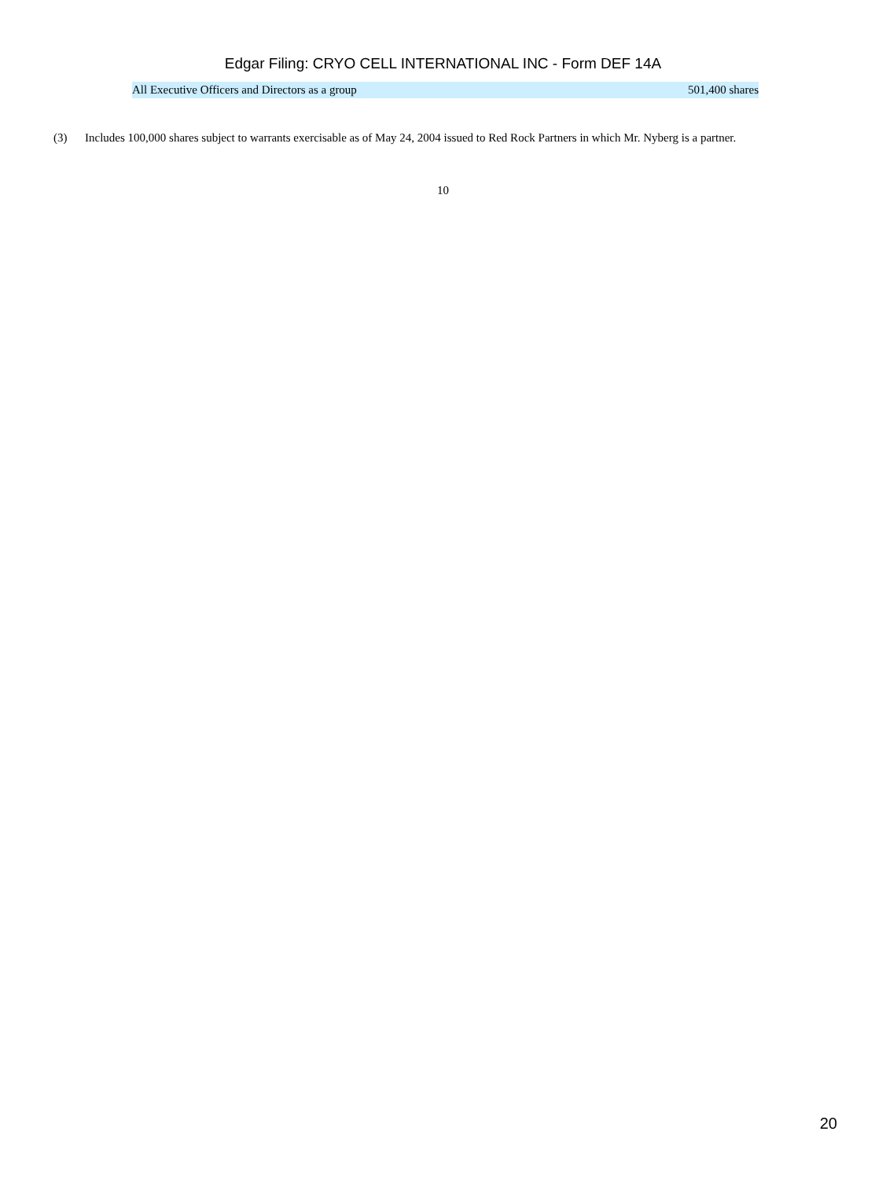Edgar Filing: CRYO CELL INTERNATIONAL INC - Form DEF 14A
| All Executive Officers and Directors as a group | 501,400 shares |
(3) Includes 100,000 shares subject to warrants exercisable as of May 24, 2004 issued to Red Rock Partners in which Mr. Nyberg is a partner.
10
20